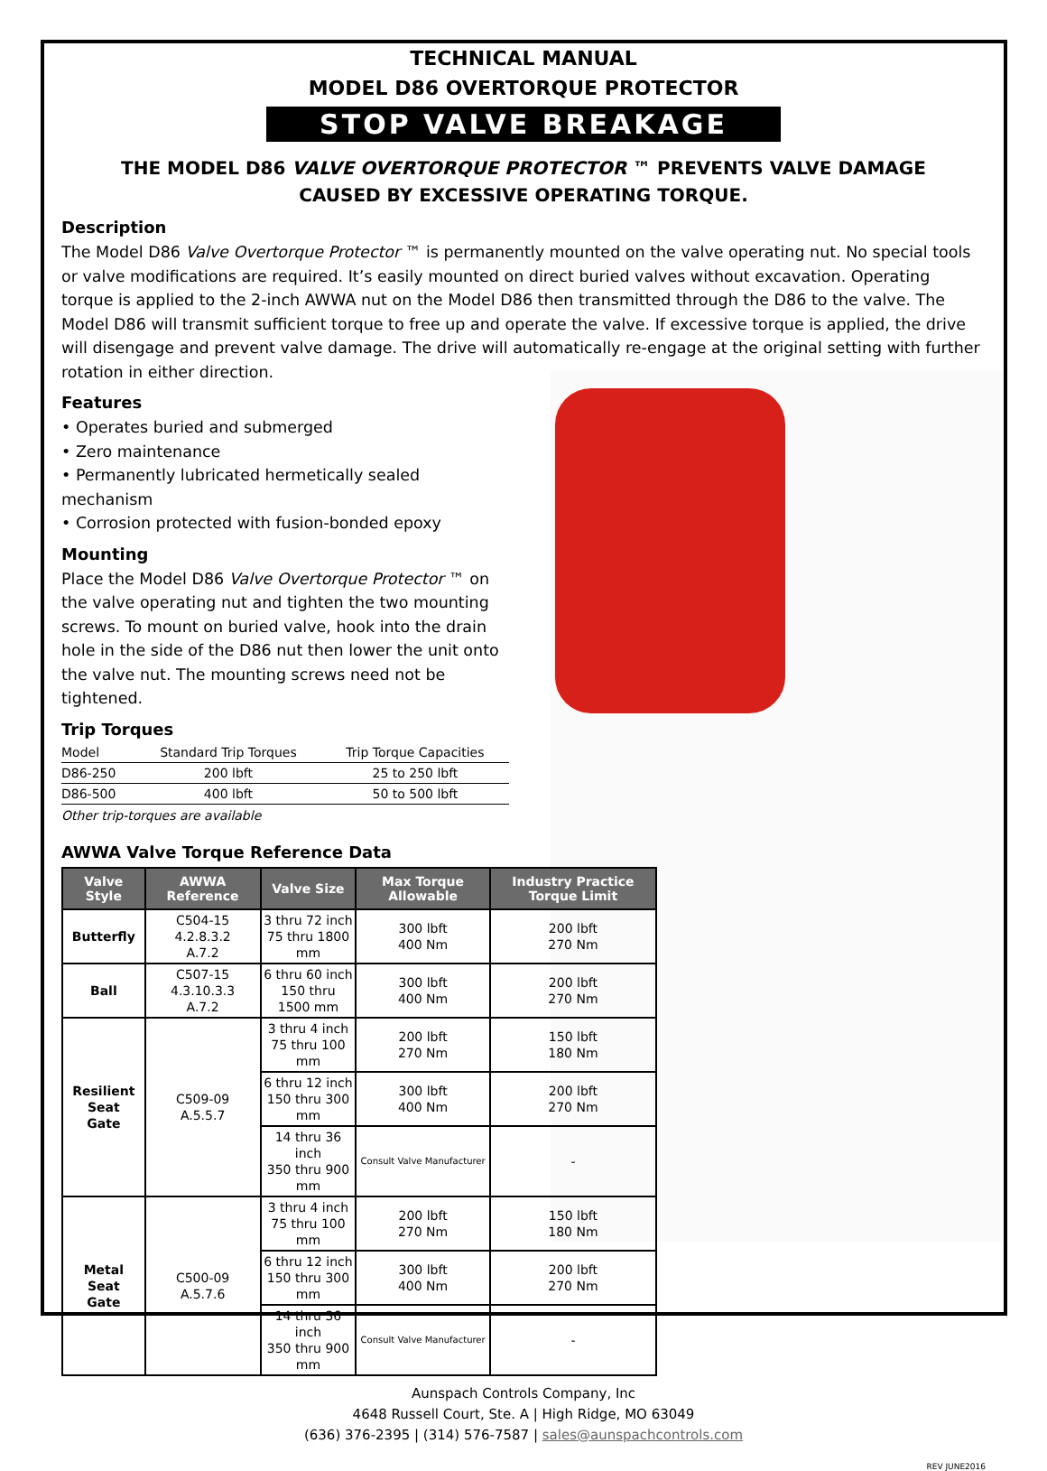TECHNICAL MANUAL
MODEL D86 OVERTORQUE PROTECTOR
STOP VALVE BREAKAGE
THE MODEL D86 VALVE OVERTORQUE PROTECTOR ™ PREVENTS VALVE DAMAGE
CAUSED BY EXCESSIVE OPERATING TORQUE.
Description
The Model D86 Valve Overtorque Protector ™ is permanently mounted on the valve operating nut. No special tools or valve modifications are required. It’s easily mounted on direct buried valves without excavation. Operating torque is applied to the 2-inch AWWA nut on the Model D86 then transmitted through the D86 to the valve. The Model D86 will transmit sufficient torque to free up and operate the valve. If excessive torque is applied, the drive will disengage and prevent valve damage. The drive will automatically re-engage at the original setting with further rotation in either direction.
Features
• Operates buried and submerged
• Zero maintenance
• Permanently lubricated hermetically sealed mechanism
• Corrosion protected with fusion-bonded epoxy
Mounting
Place the Model D86 Valve Overtorque Protector ™ on the valve operating nut and tighten the two mounting screws. To mount on buried valve, hook into the drain hole in the side of the D86 nut then lower the unit onto the valve nut. The mounting screws need not be tightened.
Trip Torques
| Model | Standard Trip Torques | Trip Torque Capacities |
| --- | --- | --- |
| D86-250 | 200 lbft | 25 to 250 lbft |
| D86-500 | 400 lbft | 50 to 500 lbft |
Other trip-torques are available
AWWA Valve Torque Reference Data
| Valve Style | AWWA Reference | Valve Size | Max Torque Allowable | Industry Practice Torque Limit |
| --- | --- | --- | --- | --- |
| Butterfly | C504-15 4.2.8.3.2 A.7.2 | 3 thru 72 inch 75 thru 1800 mm | 300 lbft 400 Nm | 200 lbft 270 Nm |
| Ball | C507-15 4.3.10.3.3 A.7.2 | 6 thru 60 inch 150 thru 1500 mm | 300 lbft 400 Nm | 200 lbft 270 Nm |
| Resilient Seat Gate | C509-09 A.5.5.7 | 3 thru 4 inch 75 thru 100 mm | 200 lbft 270 Nm | 150 lbft 180 Nm |
| | | 6 thru 12 inch 150 thru 300 mm | 300 lbft 400 Nm | 200 lbft 270 Nm |
| | | 14 thru 36 inch 350 thru 900 mm | Consult Valve Manufacturer | - |
| Metal Seat Gate | C500-09 A.5.7.6 | 3 thru 4 inch 75 thru 100 mm | 200 lbft 270 Nm | 150 lbft 180 Nm |
| | | 6 thru 12 inch 150 thru 300 mm | 300 lbft 400 Nm | 200 lbft 270 Nm |
| | | 14 thru 36 inch 350 thru 900 mm | Consult Valve Manufacturer | - |
Aunspach Controls Company, Inc
4648 Russell Court, Ste. A | High Ridge, MO 63049
(636) 376-2395 | (314) 576-7587 | sales@aunspachcontrols.com
REV JUNE2016